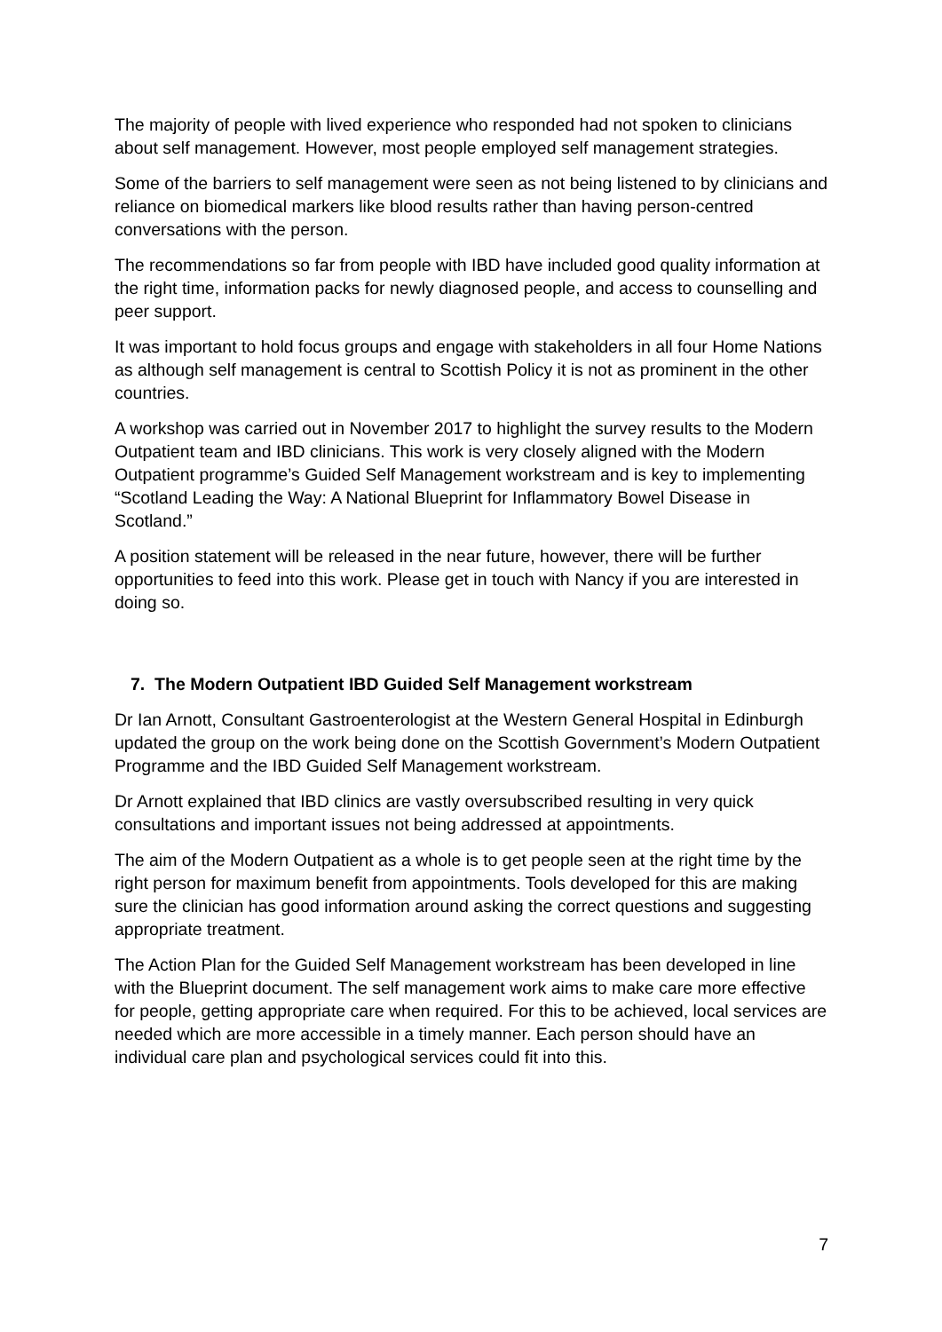The majority of people with lived experience who responded had not spoken to clinicians about self management. However, most people employed self management strategies.
Some of the barriers to self management were seen as not being listened to by clinicians and reliance on biomedical markers like blood results rather than having person-centred conversations with the person.
The recommendations so far from people with IBD have included good quality information at the right time, information packs for newly diagnosed people, and access to counselling and peer support.
It was important to hold focus groups and engage with stakeholders in all four Home Nations as although self management is central to Scottish Policy it is not as prominent in the other countries.
A workshop was carried out in November 2017 to highlight the survey results to the Modern Outpatient team and IBD clinicians. This work is very closely aligned with the Modern Outpatient programme’s Guided Self Management workstream and is key to implementing “Scotland Leading the Way: A National Blueprint for Inflammatory Bowel Disease in Scotland.”
A position statement will be released in the near future, however, there will be further opportunities to feed into this work. Please get in touch with Nancy if you are interested in doing so.
7. The Modern Outpatient IBD Guided Self Management workstream
Dr Ian Arnott, Consultant Gastroenterologist at the Western General Hospital in Edinburgh updated the group on the work being done on the Scottish Government’s Modern Outpatient Programme and the IBD Guided Self Management workstream.
Dr Arnott explained that IBD clinics are vastly oversubscribed resulting in very quick consultations and important issues not being addressed at appointments.
The aim of the Modern Outpatient as a whole is to get people seen at the right time by the right person for maximum benefit from appointments. Tools developed for this are making sure the clinician has good information around asking the correct questions and suggesting appropriate treatment.
The Action Plan for the Guided Self Management workstream has been developed in line with the Blueprint document. The self management work aims to make care more effective for people, getting appropriate care when required. For this to be achieved, local services are needed which are more accessible in a timely manner. Each person should have an individual care plan and psychological services could fit into this.
7